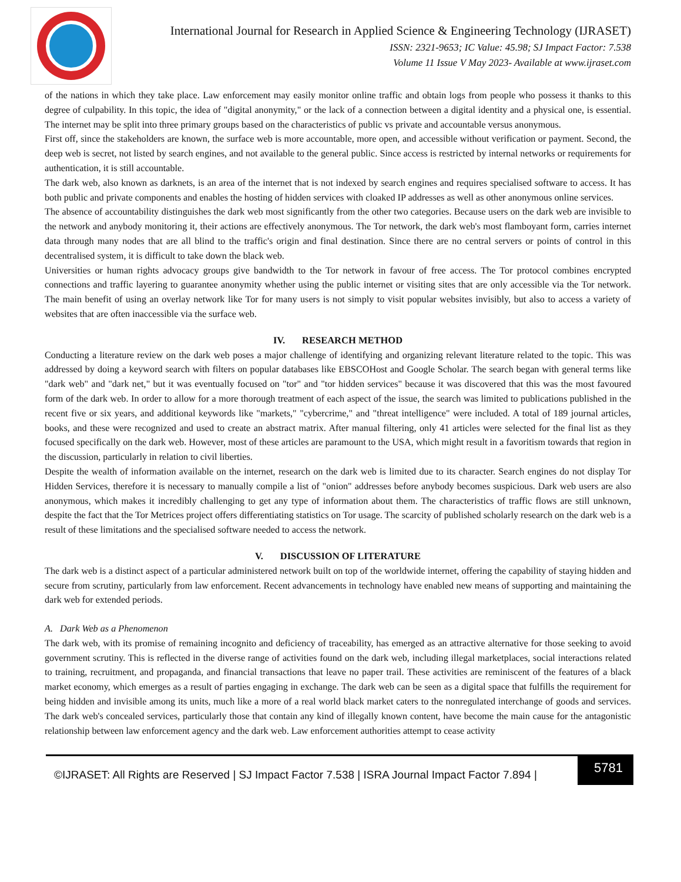International Journal for Research in Applied Science & Engineering Technology (IJRASET)
ISSN: 2321-9653; IC Value: 45.98; SJ Impact Factor: 7.538
Volume 11 Issue V May 2023- Available at www.ijraset.com
of the nations in which they take place. Law enforcement may easily monitor online traffic and obtain logs from people who possess it thanks to this degree of culpability. In this topic, the idea of "digital anonymity," or the lack of a connection between a digital identity and a physical one, is essential. The internet may be split into three primary groups based on the characteristics of public vs private and accountable versus anonymous.
First off, since the stakeholders are known, the surface web is more accountable, more open, and accessible without verification or payment. Second, the deep web is secret, not listed by search engines, and not available to the general public. Since access is restricted by internal networks or requirements for authentication, it is still accountable.
The dark web, also known as darknets, is an area of the internet that is not indexed by search engines and requires specialised software to access. It has both public and private components and enables the hosting of hidden services with cloaked IP addresses as well as other anonymous online services.
The absence of accountability distinguishes the dark web most significantly from the other two categories. Because users on the dark web are invisible to the network and anybody monitoring it, their actions are effectively anonymous. The Tor network, the dark web's most flamboyant form, carries internet data through many nodes that are all blind to the traffic's origin and final destination. Since there are no central servers or points of control in this decentralised system, it is difficult to take down the black web.
Universities or human rights advocacy groups give bandwidth to the Tor network in favour of free access. The Tor protocol combines encrypted connections and traffic layering to guarantee anonymity whether using the public internet or visiting sites that are only accessible via the Tor network. The main benefit of using an overlay network like Tor for many users is not simply to visit popular websites invisibly, but also to access a variety of websites that are often inaccessible via the surface web.
IV. RESEARCH METHOD
Conducting a literature review on the dark web poses a major challenge of identifying and organizing relevant literature related to the topic. This was addressed by doing a keyword search with filters on popular databases like EBSCOHost and Google Scholar. The search began with general terms like "dark web" and "dark net," but it was eventually focused on "tor" and "tor hidden services" because it was discovered that this was the most favoured form of the dark web. In order to allow for a more thorough treatment of each aspect of the issue, the search was limited to publications published in the recent five or six years, and additional keywords like "markets," "cybercrime," and "threat intelligence" were included. A total of 189 journal articles, books, and these were recognized and used to create an abstract matrix. After manual filtering, only 41 articles were selected for the final list as they focused specifically on the dark web. However, most of these articles are paramount to the USA, which might result in a favoritism towards that region in the discussion, particularly in relation to civil liberties.
Despite the wealth of information available on the internet, research on the dark web is limited due to its character. Search engines do not display Tor Hidden Services, therefore it is necessary to manually compile a list of "onion" addresses before anybody becomes suspicious. Dark web users are also anonymous, which makes it incredibly challenging to get any type of information about them. The characteristics of traffic flows are still unknown, despite the fact that the Tor Metrices project offers differentiating statistics on Tor usage. The scarcity of published scholarly research on the dark web is a result of these limitations and the specialised software needed to access the network.
V. DISCUSSION OF LITERATURE
The dark web is a distinct aspect of a particular administered network built on top of the worldwide internet, offering the capability of staying hidden and secure from scrutiny, particularly from law enforcement. Recent advancements in technology have enabled new means of supporting and maintaining the dark web for extended periods.
A. Dark Web as a Phenomenon
The dark web, with its promise of remaining incognito and deficiency of traceability, has emerged as an attractive alternative for those seeking to avoid government scrutiny. This is reflected in the diverse range of activities found on the dark web, including illegal marketplaces, social interactions related to training, recruitment, and propaganda, and financial transactions that leave no paper trail. These activities are reminiscent of the features of a black market economy, which emerges as a result of parties engaging in exchange. The dark web can be seen as a digital space that fulfills the requirement for being hidden and invisible among its units, much like a more of a real world black market caters to the nonregulated interchange of goods and services. The dark web's concealed services, particularly those that contain any kind of illegally known content, have become the main cause for the antagonistic relationship between law enforcement agency and the dark web. Law enforcement authorities attempt to cease activity
©IJRASET: All Rights are Reserved | SJ Impact Factor 7.538 | ISRA Journal Impact Factor 7.894 |
5781